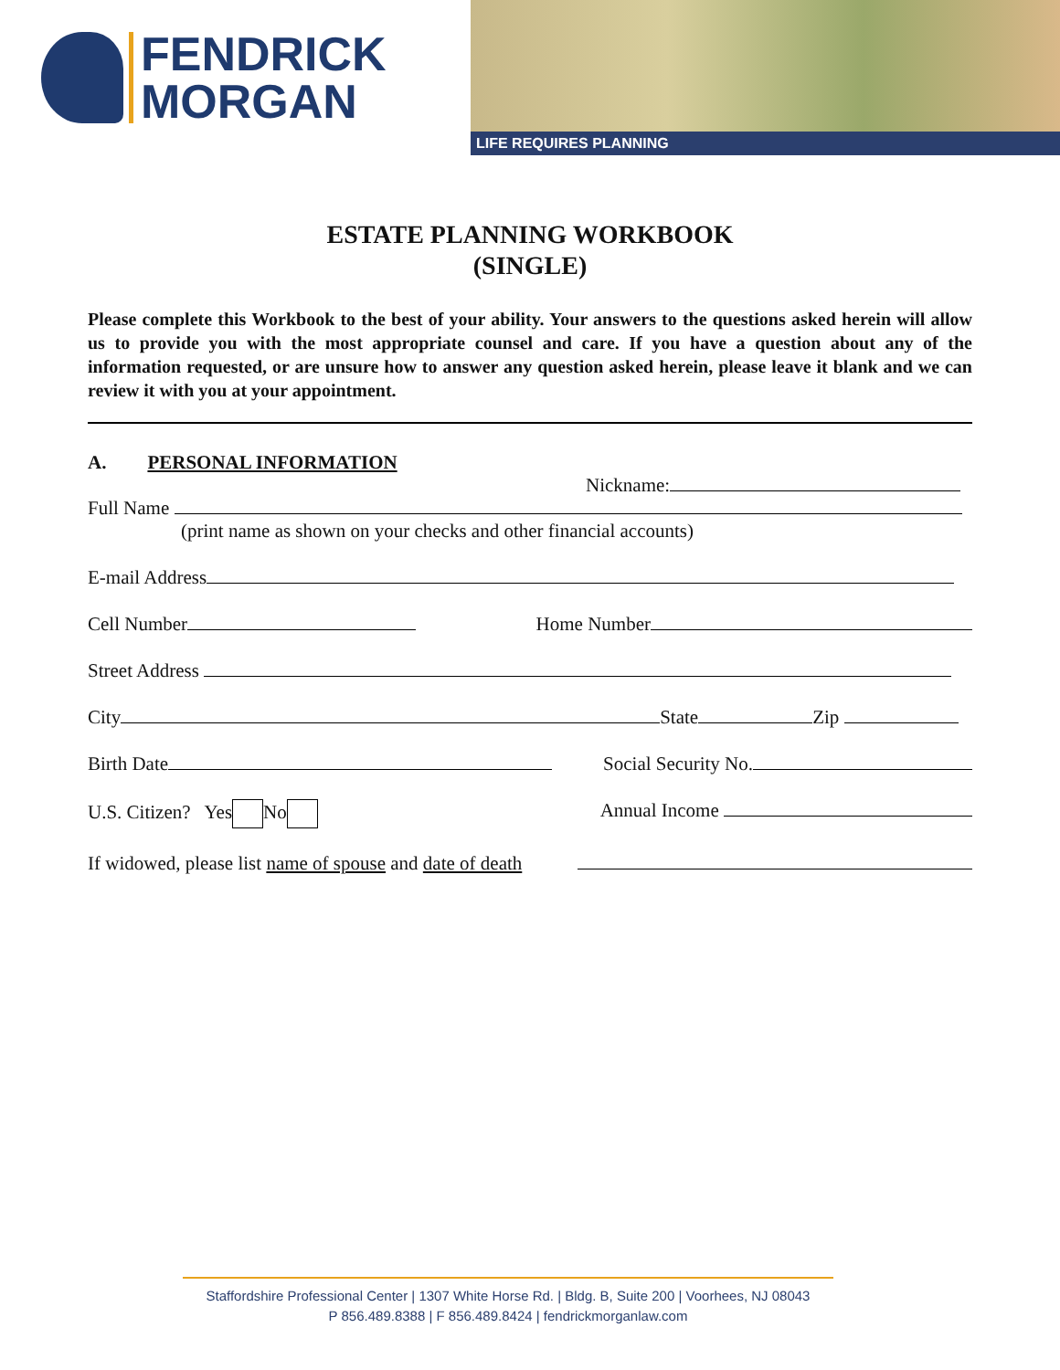FENDRICK
MORGAN
LIFE REQUIRES PLANNING
ESTATE PLANNING WORKBOOK
(SINGLE)
Please complete this Workbook to the best of your ability. Your answers to the questions asked herein will allow us to provide you with the most appropriate counsel and care. If you have a question about any of the information requested, or are unsure how to answer any question asked herein, please leave it blank and we can review it with you at your appointment.
A. PERSONAL INFORMATION
Nickname:
Full Name
(print name as shown on your checks and other financial accounts)
E-mail Address
Cell Number Home Number
Street Address
City State Zip
Birth Date Social Security No.
U.S. Citizen? Yes No Annual Income
If widowed, please list name of spouse and date of death
Staffordshire Professional Center | 1307 White Horse Rd. | Bldg. B, Suite 200 | Voorhees, NJ 08043
P 856.489.8388 | F 856.489.8424 | fendrickmorganlaw.com